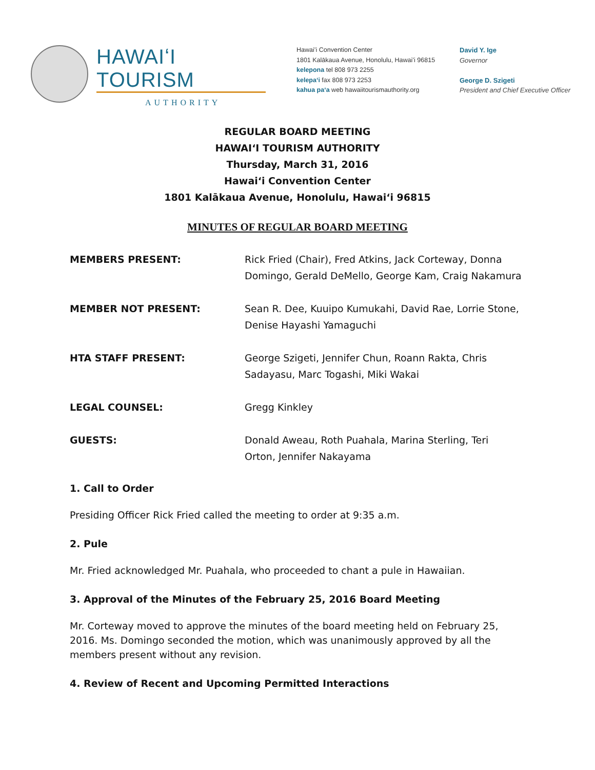HAWAIʻI TOURISM
AUTHORITY
Hawaiʻi Convention Center
1801 Kalākaua Avenue, Honolulu, Hawaiʻi 96815
kelepona tel 808 973 2255
kelepaʻi fax 808 973 2253
kahua paʻa web hawaiitourismauthority.org
David Y. Ige
Governor
George D. Szigeti
President and Chief Executive Officer
REGULAR BOARD MEETING
HAWAIʻI TOURISM AUTHORITY
Thursday, March 31, 2016
Hawaiʻi Convention Center
1801 Kalākaua Avenue, Honolulu, Hawaiʻi 96815
MINUTES OF REGULAR BOARD MEETING
MEMBERS PRESENT: Rick Fried (Chair), Fred Atkins, Jack Corteway, Donna Domingo, Gerald DeMello, George Kam, Craig Nakamura
MEMBER NOT PRESENT: Sean R. Dee, Kuuipo Kumukahi, David Rae, Lorrie Stone, Denise Hayashi Yamaguchi
HTA STAFF PRESENT: George Szigeti, Jennifer Chun, Roann Rakta, Chris Sadayasu, Marc Togashi, Miki Wakai
LEGAL COUNSEL: Gregg Kinkley
GUESTS: Donald Aweau, Roth Puahala, Marina Sterling, Teri Orton, Jennifer Nakayama
1. Call to Order
Presiding Officer Rick Fried called the meeting to order at 9:35 a.m.
2. Pule
Mr. Fried acknowledged Mr. Puahala, who proceeded to chant a pule in Hawaiian.
3. Approval of the Minutes of the February 25, 2016 Board Meeting
Mr. Corteway moved to approve the minutes of the board meeting held on February 25, 2016. Ms. Domingo seconded the motion, which was unanimously approved by all the members present without any revision.
4. Review of Recent and Upcoming Permitted Interactions